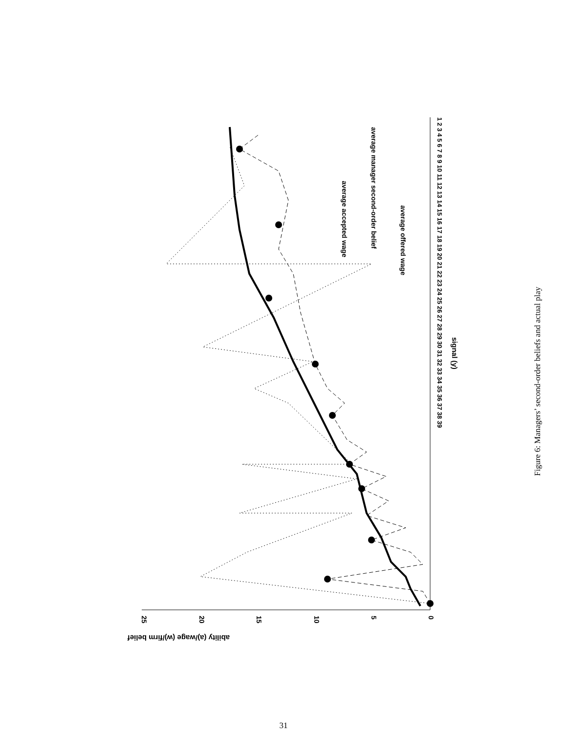25
20
15
10
5
0
1 2 3 4 5 6 7 8 9 10 11 12 13 14 15 16 17 18 19 20 21 22 23 24 25 26 27 28 29 30 31 32 33 34 35 36 37 38 39
signal (y)
average accepted wage
average manager second-order belief
average offered wage
ability (a)/wage (w)/firm belief
Figure 6: Managers’ second-order beliefs and actual play
31